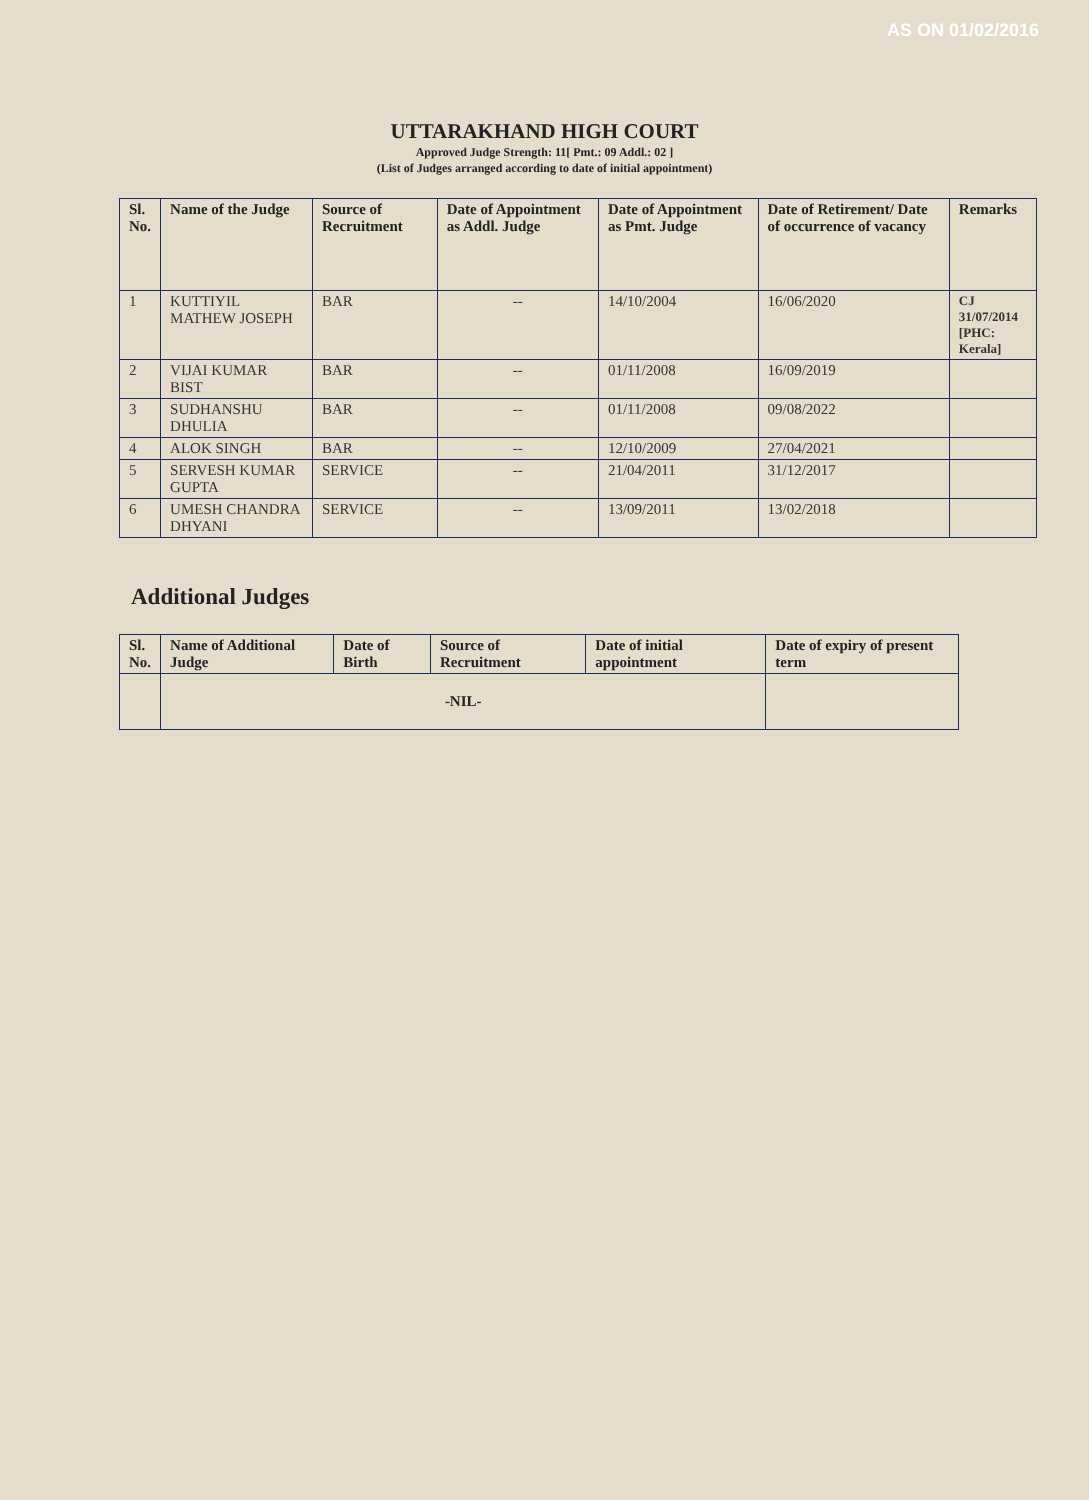AS ON 01/02/2016
UTTARAKHAND HIGH COURT
Approved Judge Strength: 11[ Pmt.: 09 Addl.: 02 ]
(List of Judges arranged according to date of initial appointment)
| Sl. No. | Name of the Judge | Source of Recruitment | Date of Appointment as Addl. Judge | Date of Appointment as Pmt. Judge | Date of Retirement/ Date of occurrence of vacancy | Remarks |
| --- | --- | --- | --- | --- | --- | --- |
| 1 | KUTTIYIL MATHEW JOSEPH | BAR | -- | 14/10/2004 | 16/06/2020 | CJ 31/07/2014 [PHC: Kerala] |
| 2 | VIJAI KUMAR BIST | BAR | -- | 01/11/2008 | 16/09/2019 | |
| 3 | SUDHANSHU DHULIA | BAR | -- | 01/11/2008 | 09/08/2022 | |
| 4 | ALOK SINGH | BAR | -- | 12/10/2009 | 27/04/2021 | |
| 5 | SERVESH KUMAR GUPTA | SERVICE | -- | 21/04/2011 | 31/12/2017 | |
| 6 | UMESH CHANDRA DHYANI | SERVICE | -- | 13/09/2011 | 13/02/2018 | |
Additional Judges
| Sl. No. | Name of Additional Judge | Date of Birth | Source of Recruitment | Date of initial appointment | Date of expiry of present term |
| --- | --- | --- | --- | --- | --- |
| | -NIL- | | | | |